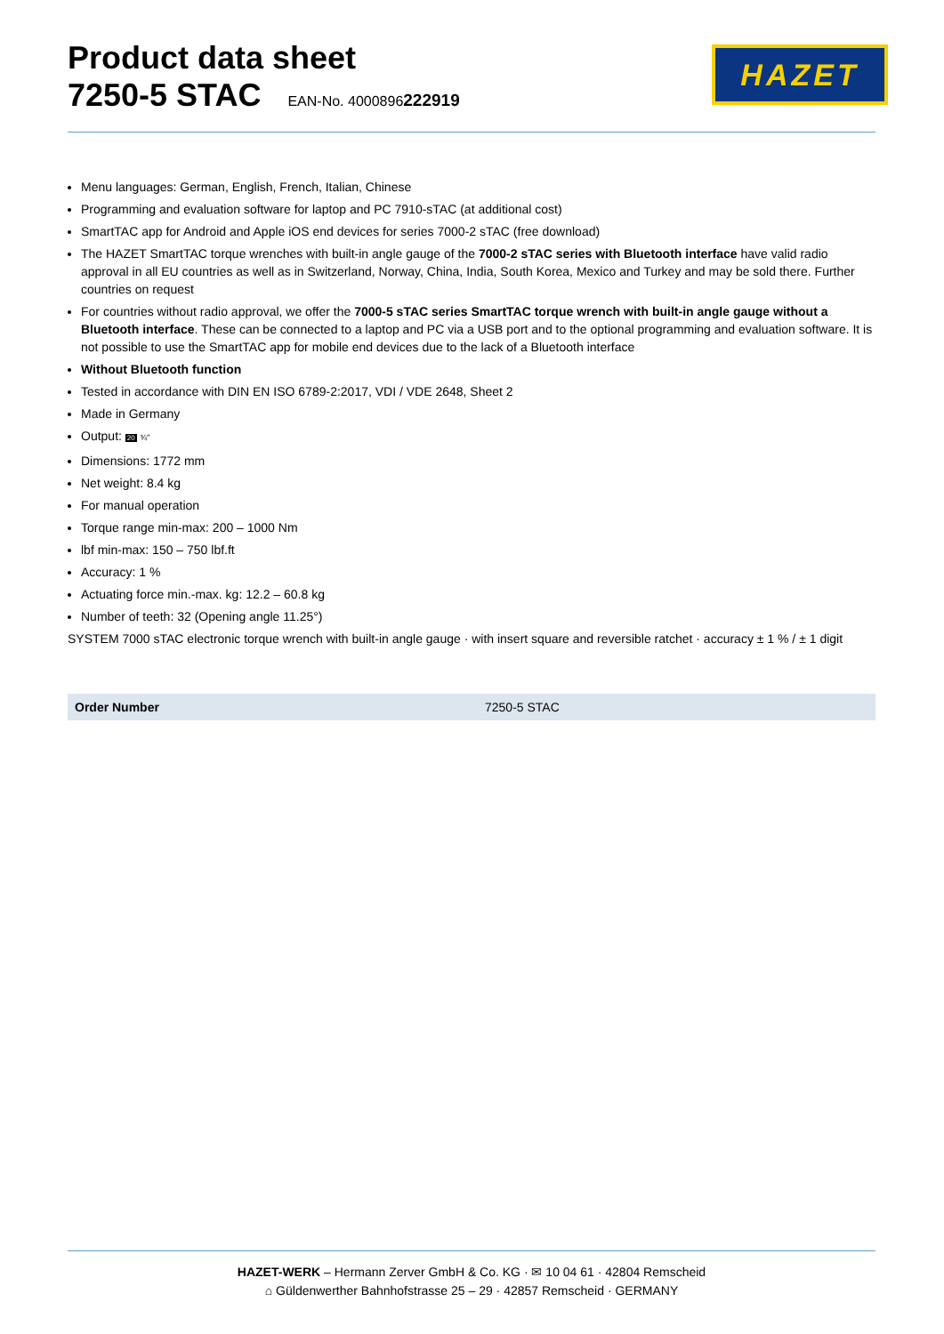Product data sheet
7250-5 STAC EAN-No. 4000896222919
HAZET
Menu languages: German, English, French, Italian, Chinese
Programming and evaluation software for laptop and PC 7910-sTAC (at additional cost)
SmartTAC app for Android and Apple iOS end devices for series 7000-2 sTAC (free download)
The HAZET SmartTAC torque wrenches with built-in angle gauge of the 7000-2 sTAC series with Bluetooth interface have valid radio approval in all EU countries as well as in Switzerland, Norway, China, India, South Korea, Mexico and Turkey and may be sold there. Further countries on request
For countries without radio approval, we offer the 7000-5 sTAC series SmartTAC torque wrench with built-in angle gauge without a Bluetooth interface. These can be connected to a laptop and PC via a USB port and to the optional programming and evaluation software. It is not possible to use the SmartTAC app for mobile end devices due to the lack of a Bluetooth interface
Without Bluetooth function
Tested in accordance with DIN EN ISO 6789-2:2017, VDI / VDE 2648, Sheet 2
Made in Germany
Output: 20 ¾″
Dimensions: 1772 mm
Net weight: 8.4 kg
For manual operation
Torque range min-max: 200 – 1000 Nm
lbf min-max: 150 – 750 lbf.ft
Accuracy: 1 %
Actuating force min.-max. kg: 12.2 – 60.8 kg
Number of teeth: 32 (Opening angle 11.25°)
SYSTEM 7000 sTAC electronic torque wrench with built-in angle gauge · with insert square and reversible ratchet · accuracy ± 1 % / ± 1 digit
| Order Number | 7250-5 STAC |
HAZET-WERK – Hermann Zerver GmbH & Co. KG · ✉ 10 04 61 · 42804 Remscheid
⌂ Güldenwerther Bahnhofstrasse 25 – 29 · 42857 Remscheid · GERMANY